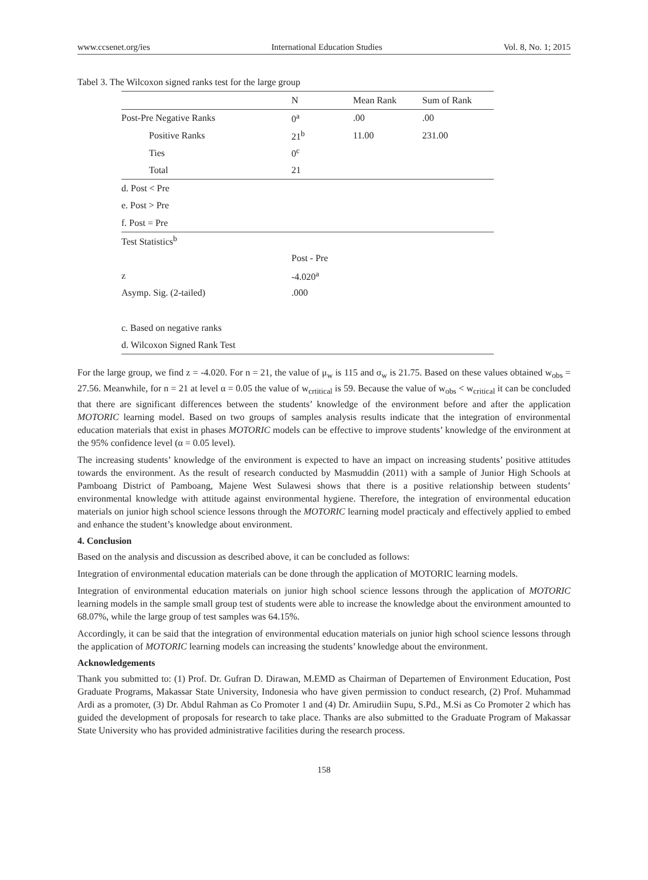www.ccsenet.org/ies International Education Studies Vol. 8, No. 1; 2015
Tabel 3. The Wilcoxon signed ranks test for the large group
| | N | Mean Rank | Sum of Rank |
| --- | --- | --- | --- |
| Post-Pre Negative Ranks | 0<sup>a</sup> | .00 | .00 |
| Positive Ranks | 21<sup>b</sup> | 11.00 | 231.00 |
| Ties | 0<sup>c</sup> | | |
| Total | 21 | | |
| d. Post < Pre | | | |
| e. Post > Pre | | | |
| f. Post = Pre | | | |
| Test Statistics<sup>b</sup> | | | |
| | Post - Pre | | |
| z | -4.020<sup>a</sup> | | |
| Asymp. Sig. (2-tailed) | .000 | | |
| c. Based on negative ranks | | | |
| d. Wilcoxon Signed Rank Test | | | |
For the large group, we find z = -4.020. For n = 21, the value of μ<sub>w</sub> is 115 and σ<sub>w</sub> is 21.75. Based on these values obtained w<sub>obs</sub> = 27.56. Meanwhile, for n = 21 at level α = 0.05 the value of w<sub>crtitical</sub> is 59. Because the value of w<sub>obs</sub> < w<sub>critical</sub> it can be concluded that there are significant differences between the students’ knowledge of the environment before and after the application MOTORIC learning model. Based on two groups of samples analysis results indicate that the integration of environmental education materials that exist in phases MOTORIC models can be effective to improve students’ knowledge of the environment at the 95% confidence level (α = 0.05 level).
The increasing students’ knowledge of the environment is expected to have an impact on increasing students’ positive attitudes towards the environment. As the result of research conducted by Masmuddin (2011) with a sample of Junior High Schools at Pamboang District of Pamboang, Majene West Sulawesi shows that there is a positive relationship between students’ environmental knowledge with attitude against environmental hygiene. Therefore, the integration of environmental education materials on junior high school science lessons through the MOTORIC learning model practicaly and effectively applied to embed and enhance the student’s knowledge about environment.
4. Conclusion
Based on the analysis and discussion as described above, it can be concluded as follows:
Integration of environmental education materials can be done through the application of MOTORIC learning models.
Integration of environmental education materials on junior high school science lessons through the application of MOTORIC learning models in the sample small group test of students were able to increase the knowledge about the environment amounted to 68.07%, while the large group of test samples was 64.15%.
Accordingly, it can be said that the integration of environmental education materials on junior high school science lessons through the application of MOTORIC learning models can increasing the students’ knowledge about the environment.
Acknowledgements
Thank you submitted to: (1) Prof. Dr. Gufran D. Dirawan, M.EMD as Chairman of Departemen of Environment Education, Post Graduate Programs, Makassar State University, Indonesia who have given permission to conduct research, (2) Prof. Muhammad Ardi as a promoter, (3) Dr. Abdul Rahman as Co Promoter 1 and (4) Dr. Amirudiin Supu, S.Pd., M.Si as Co Promoter 2 which has guided the development of proposals for research to take place. Thanks are also submitted to the Graduate Program of Makassar State University who has provided administrative facilities during the research process.
158